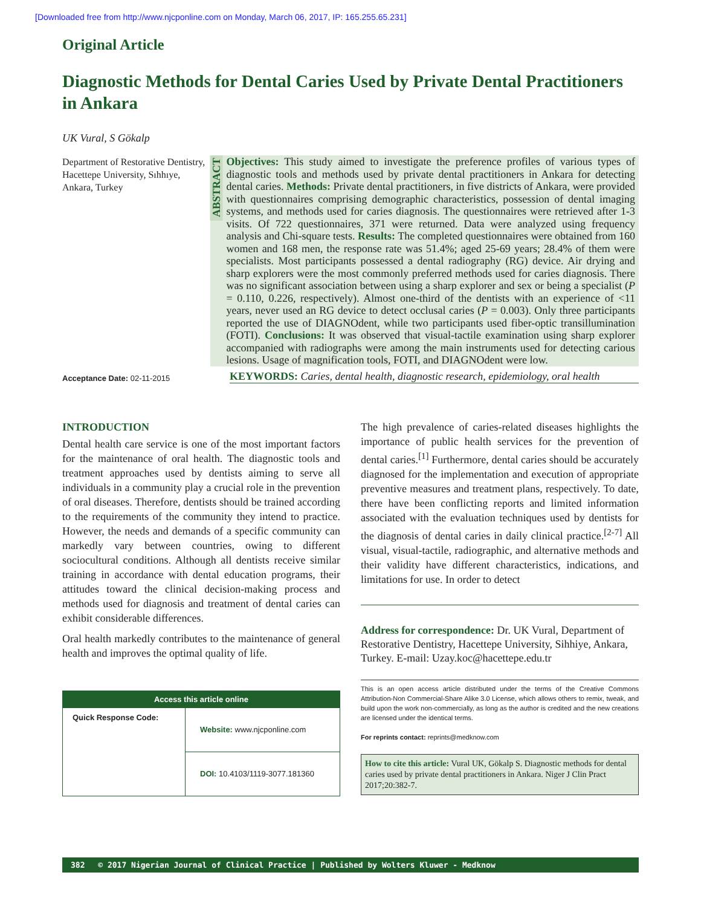[Downloaded free from http://www.njcponline.com on Monday, March 06, 2017, IP: 165.255.65.231]
Original Article
Diagnostic Methods for Dental Caries Used by Private Dental Practitioners in Ankara
UK Vural, S Gökalp
Department of Restorative Dentistry, Hacettepe University, Sıhhıye, Ankara, Turkey
ABSTRACT
Objectives: This study aimed to investigate the preference profiles of various types of diagnostic tools and methods used by private dental practitioners in Ankara for detecting dental caries. Methods: Private dental practitioners, in five districts of Ankara, were provided with questionnaires comprising demographic characteristics, possession of dental imaging systems, and methods used for caries diagnosis. The questionnaires were retrieved after 1-3 visits. Of 722 questionnaires, 371 were returned. Data were analyzed using frequency analysis and Chi-square tests. Results: The completed questionnaires were obtained from 160 women and 168 men, the response rate was 51.4%; aged 25-69 years; 28.4% of them were specialists. Most participants possessed a dental radiography (RG) device. Air drying and sharp explorers were the most commonly preferred methods used for caries diagnosis. There was no significant association between using a sharp explorer and sex or being a specialist (P = 0.110, 0.226, respectively). Almost one-third of the dentists with an experience of <11 years, never used an RG device to detect occlusal caries (P = 0.003). Only three participants reported the use of DIAGNOdent, while two participants used fiber-optic transillumination (FOTI). Conclusions: It was observed that visual-tactile examination using sharp explorer accompanied with radiographs were among the main instruments used for detecting carious lesions. Usage of magnification tools, FOTI, and DIAGNOdent were low.
Acceptance Date: 02-11-2015
KEYWORDS: Caries, dental health, diagnostic research, epidemiology, oral health
INTRODUCTION
Dental health care service is one of the most important factors for the maintenance of oral health. The diagnostic tools and treatment approaches used by dentists aiming to serve all individuals in a community play a crucial role in the prevention of oral diseases. Therefore, dentists should be trained according to the requirements of the community they intend to practice. However, the needs and demands of a specific community can markedly vary between countries, owing to different sociocultural conditions. Although all dentists receive similar training in accordance with dental education programs, their attitudes toward the clinical decision-making process and methods used for diagnosis and treatment of dental caries can exhibit considerable differences.
Oral health markedly contributes to the maintenance of general health and improves the optimal quality of life.
Access this article online
| Quick Response Code: | Website: www.njcponline.com |
| | DOI: 10.4103/1119-3077.181360 |
The high prevalence of caries-related diseases highlights the importance of public health services for the prevention of dental caries.<sup>[1]</sup> Furthermore, dental caries should be accurately diagnosed for the implementation and execution of appropriate preventive measures and treatment plans, respectively. To date, there have been conflicting reports and limited information associated with the evaluation techniques used by dentists for the diagnosis of dental caries in daily clinical practice.<sup>[2-7]</sup> All visual, visual-tactile, radiographic, and alternative methods and their validity have different characteristics, indications, and limitations for use. In order to detect
Address for correspondence: Dr. UK Vural, Department of Restorative Dentistry, Hacettepe University, Sihhiye, Ankara, Turkey. E-mail: Uzay.koc@hacettepe.edu.tr
This is an open access article distributed under the terms of the Creative Commons Attribution-Non Commercial-Share Alike 3.0 License, which allows others to remix, tweak, and build upon the work non-commercially, as long as the author is credited and the new creations are licensed under the identical terms.
For reprints contact: reprints@medknow.com
How to cite this article: Vural UK, Gökalp S. Diagnostic methods for dental caries used by private dental practitioners in Ankara. Niger J Clin Pract 2017;20:382-7.
382 © 2017 Nigerian Journal of Clinical Practice | Published by Wolters Kluwer - Medknow